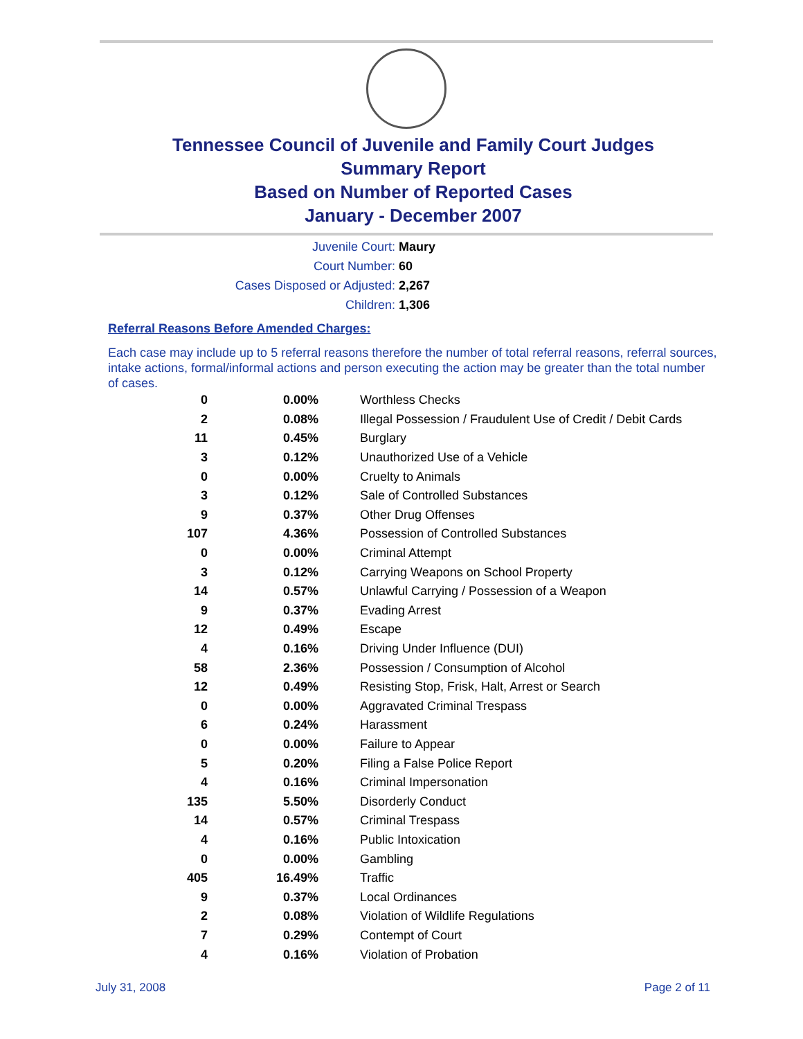Tennessee Council of Juvenile and Family Court Judges
Summary Report
Based on Number of Reported Cases
January - December 2007
Juvenile Court: Maury
Court Number: 60
Cases Disposed or Adjusted: 2,267
Children: 1,306
Referral Reasons Before Amended Charges:
Each case may include up to 5 referral reasons therefore the number of total referral reasons, referral sources, intake actions, formal/informal actions and person executing the action may be greater than the total number of cases.
| 0 | 0.00% | Worthless Checks |
| 2 | 0.08% | Illegal Possession / Fraudulent Use of Credit / Debit Cards |
| 11 | 0.45% | Burglary |
| 3 | 0.12% | Unauthorized Use of a Vehicle |
| 0 | 0.00% | Cruelty to Animals |
| 3 | 0.12% | Sale of Controlled Substances |
| 9 | 0.37% | Other Drug Offenses |
| 107 | 4.36% | Possession of Controlled Substances |
| 0 | 0.00% | Criminal Attempt |
| 3 | 0.12% | Carrying Weapons on School Property |
| 14 | 0.57% | Unlawful Carrying / Possession of a Weapon |
| 9 | 0.37% | Evading Arrest |
| 12 | 0.49% | Escape |
| 4 | 0.16% | Driving Under Influence (DUI) |
| 58 | 2.36% | Possession / Consumption of Alcohol |
| 12 | 0.49% | Resisting Stop, Frisk, Halt, Arrest or Search |
| 0 | 0.00% | Aggravated Criminal Trespass |
| 6 | 0.24% | Harassment |
| 0 | 0.00% | Failure to Appear |
| 5 | 0.20% | Filing a False Police Report |
| 4 | 0.16% | Criminal Impersonation |
| 135 | 5.50% | Disorderly Conduct |
| 14 | 0.57% | Criminal Trespass |
| 4 | 0.16% | Public Intoxication |
| 0 | 0.00% | Gambling |
| 405 | 16.49% | Traffic |
| 9 | 0.37% | Local Ordinances |
| 2 | 0.08% | Violation of Wildlife Regulations |
| 7 | 0.29% | Contempt of Court |
| 4 | 0.16% | Violation of Probation |
July 31, 2008 Page 2 of 11